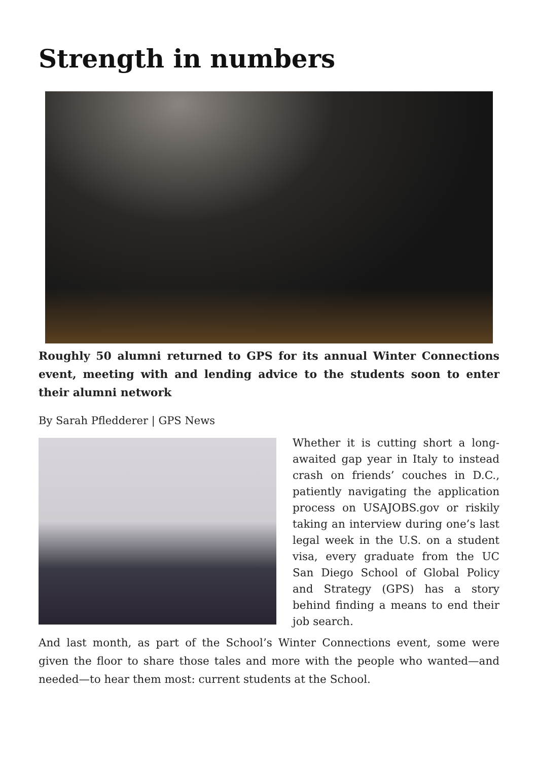Strength in numbers
Roughly 50 alumni returned to GPS for its annual Winter Connections event, meeting with and lending advice to the students soon to enter their alumni network
By Sarah Pfledderer | GPS News
Whether it is cutting short a long-awaited gap year in Italy to instead crash on friends’ couches in D.C., patiently navigating the application process on USAJOBS.gov or riskily taking an interview during one’s last legal week in the U.S. on a student visa, every graduate from the UC San Diego School of Global Policy and Strategy (GPS) has a story behind finding a means to end their job search.
And last month, as part of the School’s Winter Connections event, some were given the floor to share those tales and more with the people who wanted—and needed—to hear them most: current students at the School.